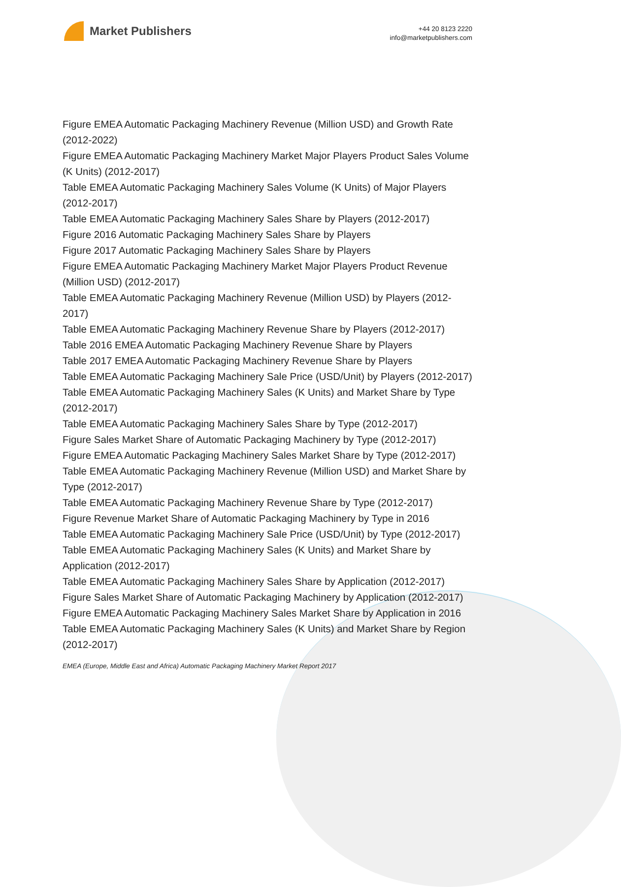Market Publishers
+44 20 8123 2220
info@marketpublishers.com
Figure EMEA Automatic Packaging Machinery Revenue (Million USD) and Growth Rate (2012-2022)
Figure EMEA Automatic Packaging Machinery Market Major Players Product Sales Volume (K Units) (2012-2017)
Table EMEA Automatic Packaging Machinery Sales Volume (K Units) of Major Players (2012-2017)
Table EMEA Automatic Packaging Machinery Sales Share by Players (2012-2017)
Figure 2016 Automatic Packaging Machinery Sales Share by Players
Figure 2017 Automatic Packaging Machinery Sales Share by Players
Figure EMEA Automatic Packaging Machinery Market Major Players Product Revenue (Million USD) (2012-2017)
Table EMEA Automatic Packaging Machinery Revenue (Million USD) by Players (2012-2017)
Table EMEA Automatic Packaging Machinery Revenue Share by Players (2012-2017)
Table 2016 EMEA Automatic Packaging Machinery Revenue Share by Players
Table 2017 EMEA Automatic Packaging Machinery Revenue Share by Players
Table EMEA Automatic Packaging Machinery Sale Price (USD/Unit) by Players (2012-2017)
Table EMEA Automatic Packaging Machinery Sales (K Units) and Market Share by Type (2012-2017)
Table EMEA Automatic Packaging Machinery Sales Share by Type (2012-2017)
Figure Sales Market Share of Automatic Packaging Machinery by Type (2012-2017)
Figure EMEA Automatic Packaging Machinery Sales Market Share by Type (2012-2017)
Table EMEA Automatic Packaging Machinery Revenue (Million USD) and Market Share by Type (2012-2017)
Table EMEA Automatic Packaging Machinery Revenue Share by Type (2012-2017)
Figure Revenue Market Share of Automatic Packaging Machinery by Type in 2016
Table EMEA Automatic Packaging Machinery Sale Price (USD/Unit) by Type (2012-2017)
Table EMEA Automatic Packaging Machinery Sales (K Units) and Market Share by Application (2012-2017)
Table EMEA Automatic Packaging Machinery Sales Share by Application (2012-2017)
Figure Sales Market Share of Automatic Packaging Machinery by Application (2012-2017)
Figure EMEA Automatic Packaging Machinery Sales Market Share by Application in 2016
Table EMEA Automatic Packaging Machinery Sales (K Units) and Market Share by Region (2012-2017)
EMEA (Europe, Middle East and Africa) Automatic Packaging Machinery Market Report 2017